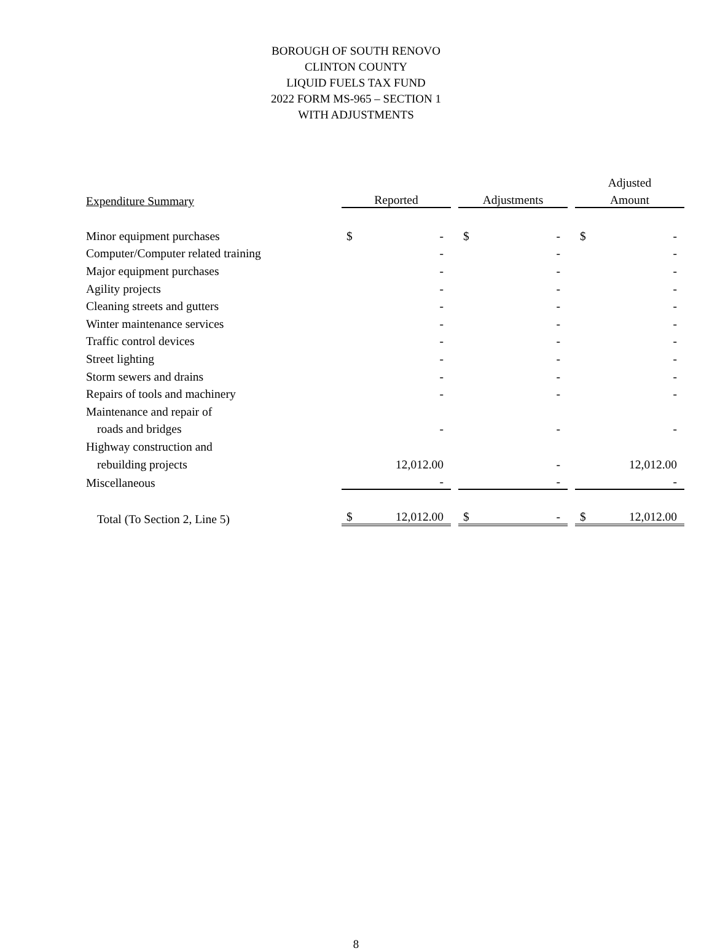BOROUGH OF SOUTH RENOVO
CLINTON COUNTY
LIQUID FUELS TAX FUND
2022 FORM MS-965 – SECTION 1
WITH ADJUSTMENTS
| | | | | | | | Adjusted | |
| --- | --- | --- | --- | --- | --- | --- | --- | --- |
| Expenditure Summary | Reported | | | Adjustments | | | Amount | |
| Minor equipment purchases | $ | - | | $ | - | | $ | - |
| Computer/Computer related training | | - | | | - | | | - |
| Major equipment purchases | | - | | | - | | | - |
| Agility projects | | - | | | - | | | - |
| Cleaning streets and gutters | | - | | | - | | | - |
| Winter maintenance services | | - | | | - | | | - |
| Traffic control devices | | - | | | - | | | - |
| Street lighting | | - | | | - | | | - |
| Storm sewers and drains | | - | | | - | | | - |
| Repairs of tools and machinery | | - | | | - | | | - |
| Maintenance and repair of | | | | | | | | |
| roads and bridges | | - | | | - | | | - |
| Highway construction and | | | | | | | | |
| rebuilding projects | | 12,012.00 | | | - | | | 12,012.00 |
| Miscellaneous | | - | | | - | | | - |
| Total (To Section 2, Line 5) | $ | 12,012.00 | | $ | - | | $ | 12,012.00 |
8